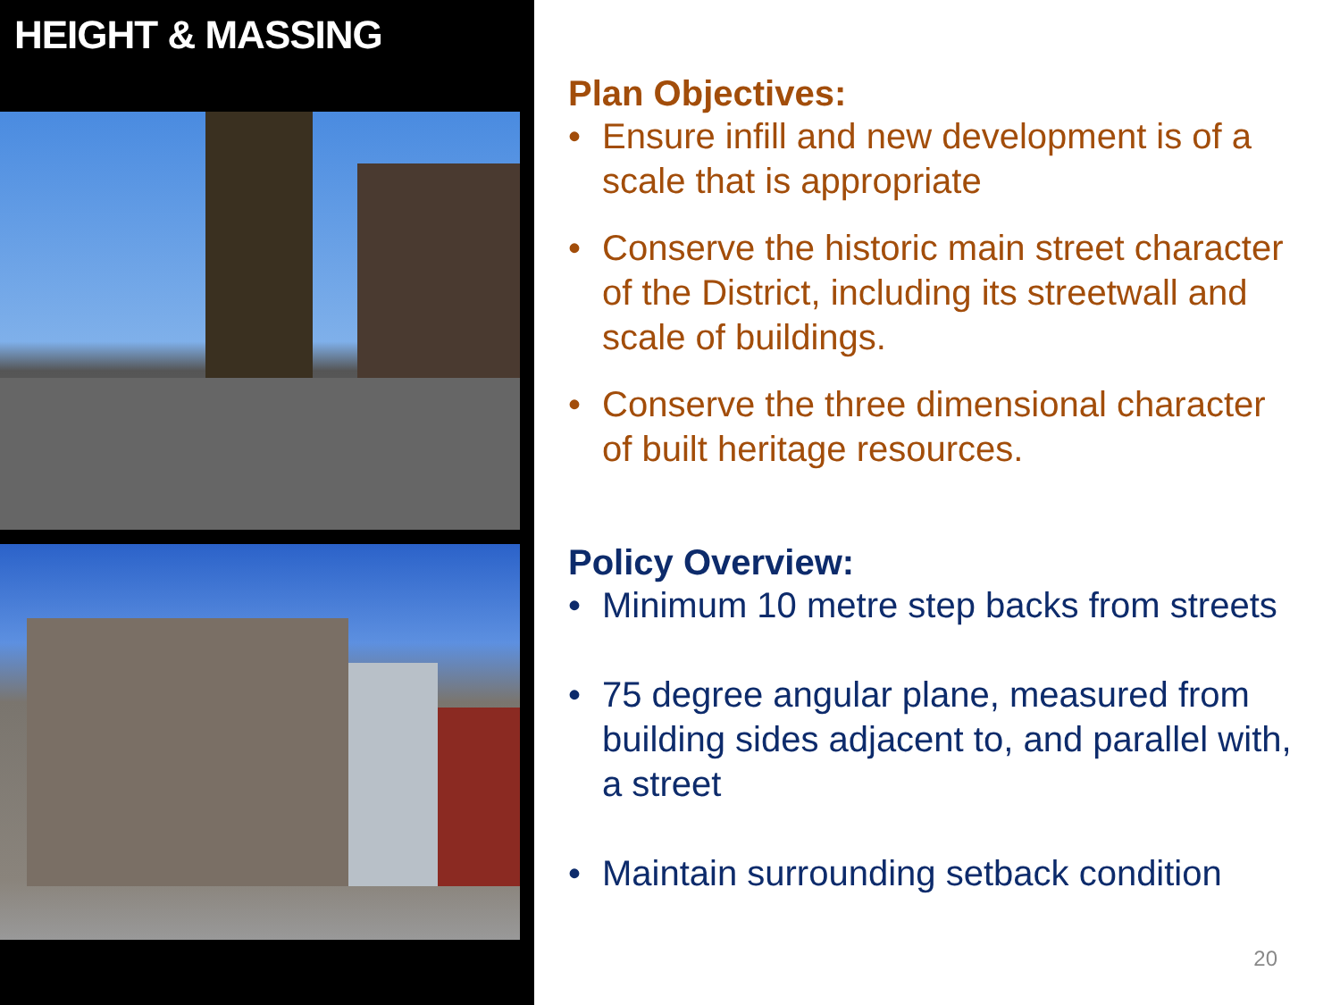HEIGHT & MASSING
Plan Objectives:
• Ensure infill and new development is of a scale that is appropriate
• Conserve the historic main street character of the District, including its streetwall and scale of buildings.
• Conserve the three dimensional character of built heritage resources.
Policy Overview:
• Minimum 10 metre step backs from streets
• 75 degree angular plane, measured from building sides adjacent to, and parallel with, a street
• Maintain surrounding setback condition
20